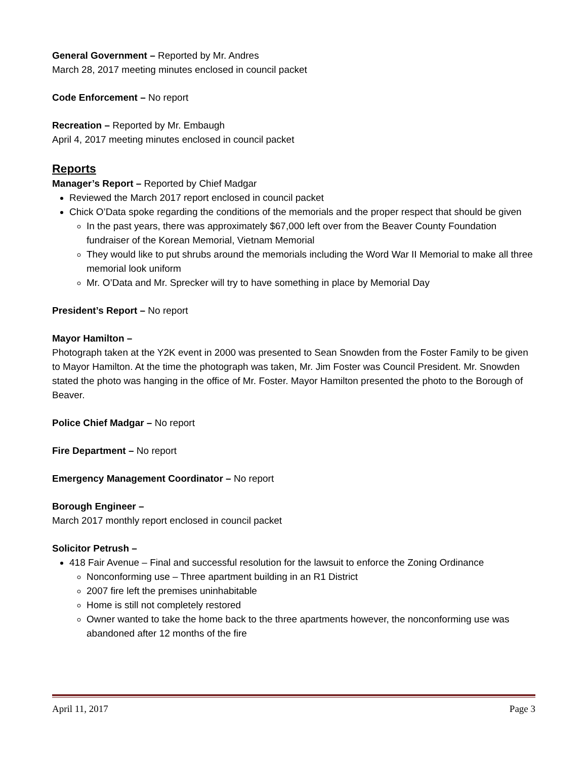General Government – Reported by Mr. Andres
March 28, 2017 meeting minutes enclosed in council packet
Code Enforcement – No report
Recreation – Reported by Mr. Embaugh
April 4, 2017 meeting minutes enclosed in council packet
Reports
Manager’s Report – Reported by Chief Madgar
Reviewed the March 2017 report enclosed in council packet
Chick O’Data spoke regarding the conditions of the memorials and the proper respect that should be given
In the past years, there was approximately $67,000 left over from the Beaver County Foundation fundraiser of the Korean Memorial, Vietnam Memorial
They would like to put shrubs around the memorials including the Word War II Memorial to make all three memorial look uniform
Mr. O’Data and Mr. Sprecker will try to have something in place by Memorial Day
President’s Report – No report
Mayor Hamilton –
Photograph taken at the Y2K event in 2000 was presented to Sean Snowden from the Foster Family to be given to Mayor Hamilton. At the time the photograph was taken, Mr. Jim Foster was Council President. Mr. Snowden stated the photo was hanging in the office of Mr. Foster. Mayor Hamilton presented the photo to the Borough of Beaver.
Police Chief Madgar – No report
Fire Department – No report
Emergency Management Coordinator – No report
Borough Engineer –
March 2017 monthly report enclosed in council packet
Solicitor Petrush –
418 Fair Avenue – Final and successful resolution for the lawsuit to enforce the Zoning Ordinance
Nonconforming use – Three apartment building in an R1 District
2007 fire left the premises uninhabitable
Home is still not completely restored
Owner wanted to take the home back to the three apartments however, the nonconforming use was abandoned after 12 months of the fire
April 11, 2017 Page 3